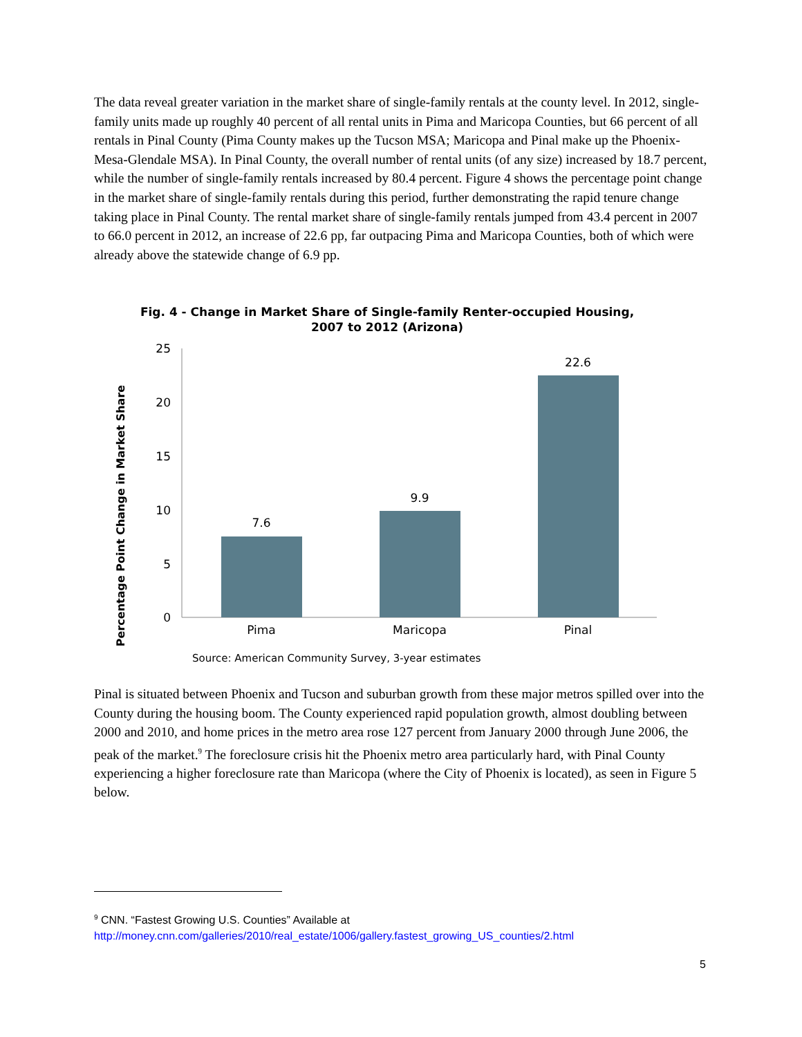The data reveal greater variation in the market share of single-family rentals at the county level. In 2012, single-family units made up roughly 40 percent of all rental units in Pima and Maricopa Counties, but 66 percent of all rentals in Pinal County (Pima County makes up the Tucson MSA; Maricopa and Pinal make up the Phoenix-Mesa-Glendale MSA). In Pinal County, the overall number of rental units (of any size) increased by 18.7 percent, while the number of single-family rentals increased by 80.4 percent. Figure 4 shows the percentage point change in the market share of single-family rentals during this period, further demonstrating the rapid tenure change taking place in Pinal County. The rental market share of single-family rentals jumped from 43.4 percent in 2007 to 66.0 percent in 2012, an increase of 22.6 pp, far outpacing Pima and Maricopa Counties, both of which were already above the statewide change of 6.9 pp.
Fig. 4 - Change in Market Share of Single-family Renter-occupied Housing,
2007 to 2012 (Arizona)
Percentage Point Change in Market Share
25
20
15
10
5
0
7.6
9.9
22.6
Pima
Maricopa
Pinal
Source: American Community Survey, 3-year estimates
Pinal is situated between Phoenix and Tucson and suburban growth from these major metros spilled over into the County during the housing boom. The County experienced rapid population growth, almost doubling between 2000 and 2010, and home prices in the metro area rose 127 percent from January 2000 through June 2006, the peak of the market.<sup>9</sup> The foreclosure crisis hit the Phoenix metro area particularly hard, with Pinal County experiencing a higher foreclosure rate than Maricopa (where the City of Phoenix is located), as seen in Figure 5 below.
<sup>9</sup> CNN. “Fastest Growing U.S. Counties” Available at
http://money.cnn.com/galleries/2010/real_estate/1006/gallery.fastest_growing_US_counties/2.html
5